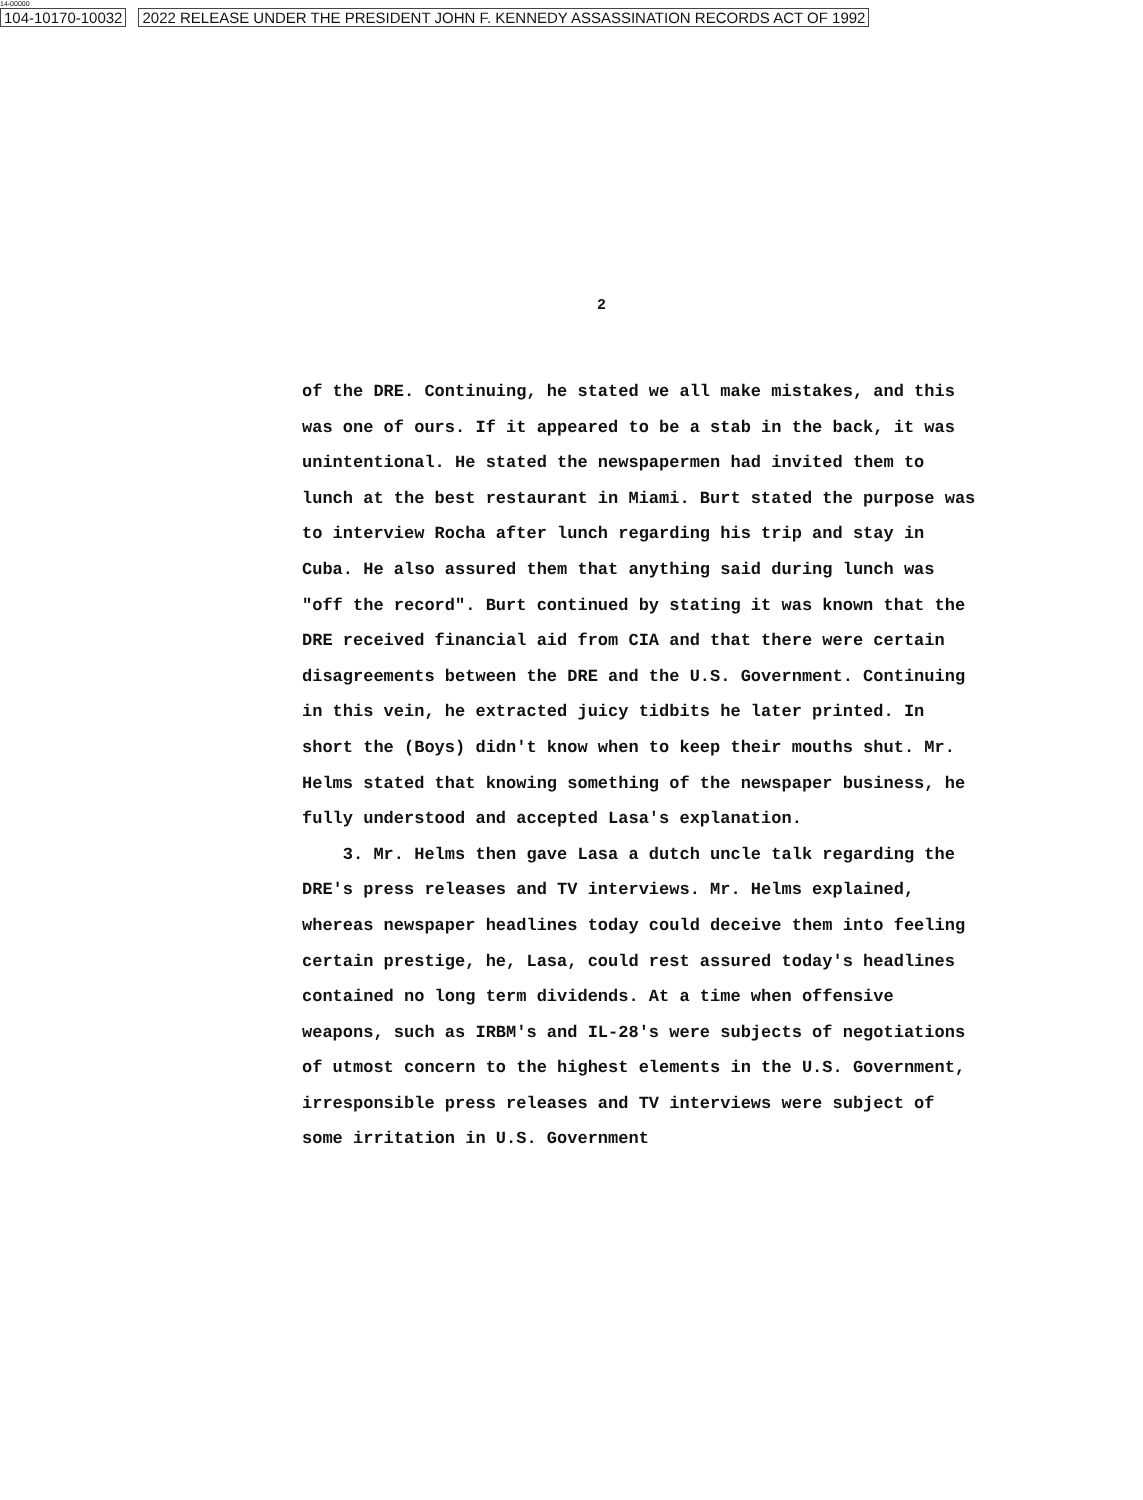14-00000
104-10170-10032 2022 RELEASE UNDER THE PRESIDENT JOHN F. KENNEDY ASSASSINATION RECORDS ACT OF 1992
2
of the DRE. Continuing, he stated we all make mistakes, and this was one of ours. If it appeared to be a stab in the back, it was unintentional. He stated the newspapermen had invited them to lunch at the best restaurant in Miami. Burt stated the purpose was to interview Rocha after lunch regarding his trip and stay in Cuba. He also assured them that anything said during lunch was "off the record". Burt continued by stating it was known that the DRE received financial aid from CIA and that there were certain disagreements between the DRE and the U.S. Government. Continuing in this vein, he extracted juicy tidbits he later printed. In short the (Boys) didn't know when to keep their mouths shut. Mr. Helms stated that knowing something of the newspaper business, he fully understood and accepted Lasa's explanation.
3. Mr. Helms then gave Lasa a dutch uncle talk regarding the DRE's press releases and TV interviews. Mr. Helms explained, whereas newspaper headlines today could deceive them into feeling certain prestige, he, Lasa, could rest assured today's headlines contained no long term dividends. At a time when offensive weapons, such as IRBM's and IL-28's were subjects of negotiations of utmost concern to the highest elements in the U.S. Government, irresponsible press releases and TV interviews were subject of some irritation in U.S. Government